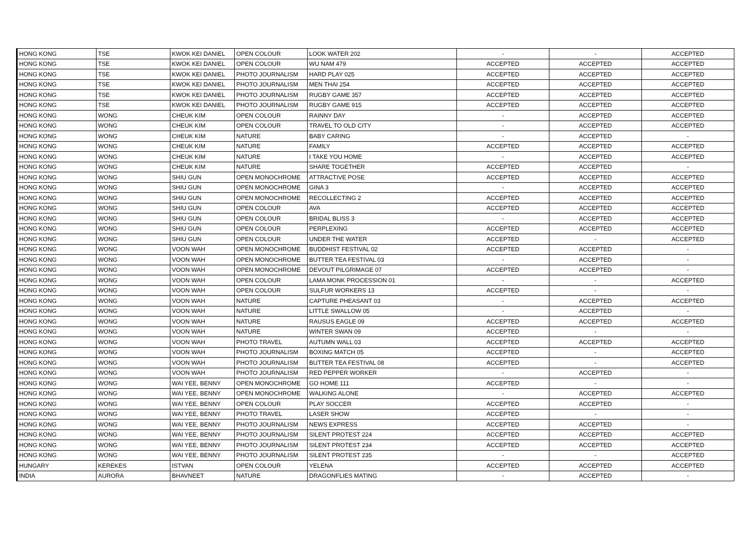| HONG KONG | TSE | KWOK KEI DANIEL | OPEN COLOUR | LOOK WATER 202 | - | - | ACCEPTED |
| HONG KONG | TSE | KWOK KEI DANIEL | OPEN COLOUR | WU NAM 479 | ACCEPTED | ACCEPTED | ACCEPTED |
| HONG KONG | TSE | KWOK KEI DANIEL | PHOTO JOURNALISM | HARD PLAY 025 | ACCEPTED | ACCEPTED | ACCEPTED |
| HONG KONG | TSE | KWOK KEI DANIEL | PHOTO JOURNALISM | MEN THAI 254 | ACCEPTED | ACCEPTED | ACCEPTED |
| HONG KONG | TSE | KWOK KEI DANIEL | PHOTO JOURNALISM | RUGBY GAME 357 | ACCEPTED | ACCEPTED | ACCEPTED |
| HONG KONG | TSE | KWOK KEI DANIEL | PHOTO JOURNALISM | RUGBY GAME 915 | ACCEPTED | ACCEPTED | ACCEPTED |
| HONG KONG | WONG | CHEUK KIM | OPEN COLOUR | RAINNY DAY | - | ACCEPTED | ACCEPTED |
| HONG KONG | WONG | CHEUK KIM | OPEN COLOUR | TRAVEL TO OLD CITY | - | ACCEPTED | ACCEPTED |
| HONG KONG | WONG | CHEUK KIM | NATURE | BABY CARING | - | ACCEPTED | - |
| HONG KONG | WONG | CHEUK KIM | NATURE | FAMILY | ACCEPTED | ACCEPTED | ACCEPTED |
| HONG KONG | WONG | CHEUK KIM | NATURE | I TAKE YOU HOME | - | ACCEPTED | ACCEPTED |
| HONG KONG | WONG | CHEUK KIM | NATURE | SHARE TOGETHER | ACCEPTED | ACCEPTED | - |
| HONG KONG | WONG | SHIU GUN | OPEN MONOCHROME | ATTRACTIVE POSE | ACCEPTED | ACCEPTED | ACCEPTED |
| HONG KONG | WONG | SHIU GUN | OPEN MONOCHROME | GINA 3 | - | ACCEPTED | ACCEPTED |
| HONG KONG | WONG | SHIU GUN | OPEN MONOCHROME | RECOLLECTING 2 | ACCEPTED | ACCEPTED | ACCEPTED |
| HONG KONG | WONG | SHIU GUN | OPEN COLOUR | AVA | ACCEPTED | ACCEPTED | ACCEPTED |
| HONG KONG | WONG | SHIU GUN | OPEN COLOUR | BRIDAL BLISS 3 | - | ACCEPTED | ACCEPTED |
| HONG KONG | WONG | SHIU GUN | OPEN COLOUR | PERPLEXING | ACCEPTED | ACCEPTED | ACCEPTED |
| HONG KONG | WONG | SHIU GUN | OPEN COLOUR | UNDER THE WATER | ACCEPTED | - | ACCEPTED |
| HONG KONG | WONG | VOON WAH | OPEN MONOCHROME | BUDDHIST FESTIVAL 02 | ACCEPTED | ACCEPTED | - |
| HONG KONG | WONG | VOON WAH | OPEN MONOCHROME | BUTTER TEA FESTIVAL 03 | - | ACCEPTED | - |
| HONG KONG | WONG | VOON WAH | OPEN MONOCHROME | DEVOUT PILGRIMAGE 07 | ACCEPTED | ACCEPTED | - |
| HONG KONG | WONG | VOON WAH | OPEN COLOUR | LAMA MONK PROCESSION 01 | - | - | ACCEPTED |
| HONG KONG | WONG | VOON WAH | OPEN COLOUR | SULFUR WORKERS 13 | ACCEPTED | - | - |
| HONG KONG | WONG | VOON WAH | NATURE | CAPTURE PHEASANT 03 | - | ACCEPTED | ACCEPTED |
| HONG KONG | WONG | VOON WAH | NATURE | LITTLE SWALLOW 05 | - | ACCEPTED | - |
| HONG KONG | WONG | VOON WAH | NATURE | RAUSUS EAGLE 09 | ACCEPTED | ACCEPTED | ACCEPTED |
| HONG KONG | WONG | VOON WAH | NATURE | WINTER SWAN 09 | ACCEPTED | - | - |
| HONG KONG | WONG | VOON WAH | PHOTO TRAVEL | AUTUMN WALL 03 | ACCEPTED | ACCEPTED | ACCEPTED |
| HONG KONG | WONG | VOON WAH | PHOTO JOURNALISM | BOXING MATCH 05 | ACCEPTED | - | ACCEPTED |
| HONG KONG | WONG | VOON WAH | PHOTO JOURNALISM | BUTTER TEA FESTIVAL 08 | ACCEPTED | - | ACCEPTED |
| HONG KONG | WONG | VOON WAH | PHOTO JOURNALISM | RED PEPPER WORKER | - | ACCEPTED | - |
| HONG KONG | WONG | WAI YEE, BENNY | OPEN MONOCHROME | GO HOME 111 | ACCEPTED | - | - |
| HONG KONG | WONG | WAI YEE, BENNY | OPEN MONOCHROME | WALKING ALONE | - | ACCEPTED | ACCEPTED |
| HONG KONG | WONG | WAI YEE, BENNY | OPEN COLOUR | PLAY SOCCER | ACCEPTED | ACCEPTED | - |
| HONG KONG | WONG | WAI YEE, BENNY | PHOTO TRAVEL | LASER SHOW | ACCEPTED | - | - |
| HONG KONG | WONG | WAI YEE, BENNY | PHOTO JOURNALISM | NEWS EXPRESS | ACCEPTED | ACCEPTED | - |
| HONG KONG | WONG | WAI YEE, BENNY | PHOTO JOURNALISM | SILENT PROTEST 224 | ACCEPTED | ACCEPTED | ACCEPTED |
| HONG KONG | WONG | WAI YEE, BENNY | PHOTO JOURNALISM | SILENT PROTEST 234 | ACCEPTED | ACCEPTED | ACCEPTED |
| HONG KONG | WONG | WAI YEE, BENNY | PHOTO JOURNALISM | SILENT PROTEST 235 | - | - | ACCEPTED |
| HUNGARY | KEREKES | ISTVAN | OPEN COLOUR | YELENA | ACCEPTED | ACCEPTED | ACCEPTED |
| INDIA | AURORA | BHAVNEET | NATURE | DRAGONFLIES MATING | - | ACCEPTED | - |